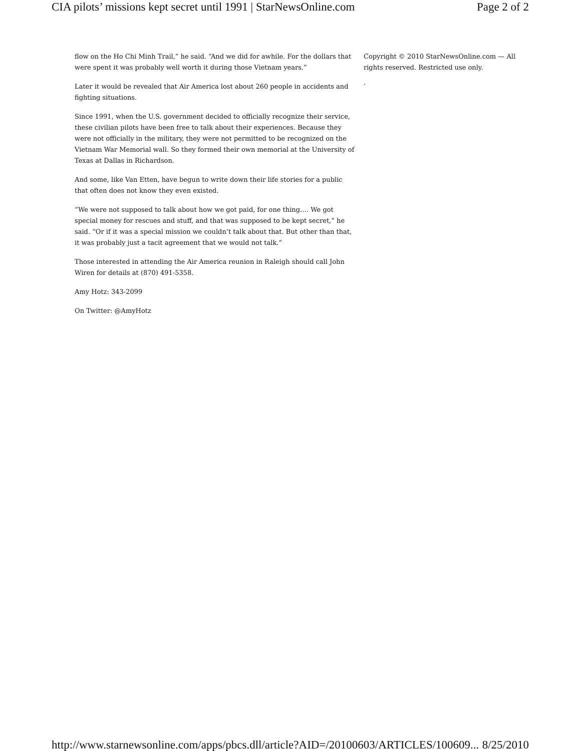CIA pilots’ missions kept secret until 1991 | StarNewsOnline.com Page 2 of 2
flow on the Ho Chi Minh Trail,” he said. “And we did for awhile. For the dollars that were spent it was probably well worth it during those Vietnam years.”
Later it would be revealed that Air America lost about 260 people in accidents and fighting situations.
Since 1991, when the U.S. government decided to officially recognize their service, these civilian pilots have been free to talk about their experiences. Because they were not officially in the military, they were not permitted to be recognized on the Vietnam War Memorial wall. So they formed their own memorial at the University of Texas at Dallas in Richardson.
And some, like Van Etten, have begun to write down their life stories for a public that often does not know they even existed.
“We were not supposed to talk about how we got paid, for one thing…. We got special money for rescues and stuff, and that was supposed to be kept secret,” he said. “Or if it was a special mission we couldn’t talk about that. But other than that, it was probably just a tacit agreement that we would not talk.”
Those interested in attending the Air America reunion in Raleigh should call John Wiren for details at (870) 491-5358.
Amy Hotz: 343-2099
On Twitter: @AmyHotz
Copyright © 2010 StarNewsOnline.com — All rights reserved. Restricted use only.
.
http://www.starnewsonline.com/apps/pbcs.dll/article?AID=/20100603/ARTICLES/100609... 8/25/2010